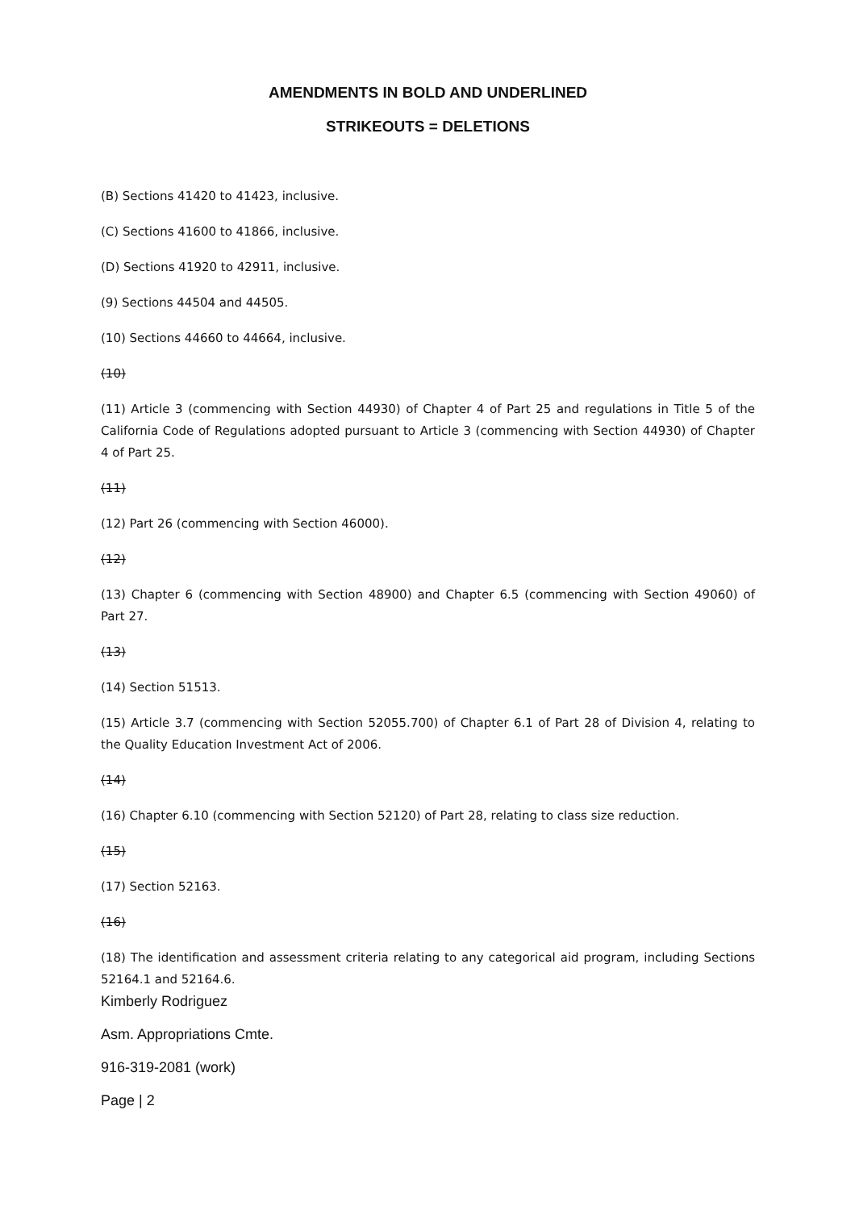AMENDMENTS IN BOLD AND UNDERLINED
STRIKEOUTS = DELETIONS
(B) Sections 41420 to 41423, inclusive.
(C) Sections 41600 to 41866, inclusive.
(D) Sections 41920 to 42911, inclusive.
(9) Sections 44504 and 44505.
(10) Sections 44660 to 44664, inclusive.
(10)
(11) Article 3 (commencing with Section 44930) of Chapter 4 of Part 25 and regulations in Title 5 of the California Code of Regulations adopted pursuant to Article 3 (commencing with Section 44930) of Chapter 4 of Part 25.
(11)
(12) Part 26 (commencing with Section 46000).
(12)
(13) Chapter 6 (commencing with Section 48900) and Chapter 6.5 (commencing with Section 49060) of Part 27.
(13)
(14) Section 51513.
(15) Article 3.7 (commencing with Section 52055.700) of Chapter 6.1 of Part 28 of Division 4, relating to the Quality Education Investment Act of 2006.
(14)
(16) Chapter 6.10 (commencing with Section 52120) of Part 28, relating to class size reduction.
(15)
(17) Section 52163.
(16)
(18) The identification and assessment criteria relating to any categorical aid program, including Sections 52164.1 and 52164.6.
Kimberly Rodriguez
Asm. Appropriations Cmte.
916-319-2081 (work)
Page | 2